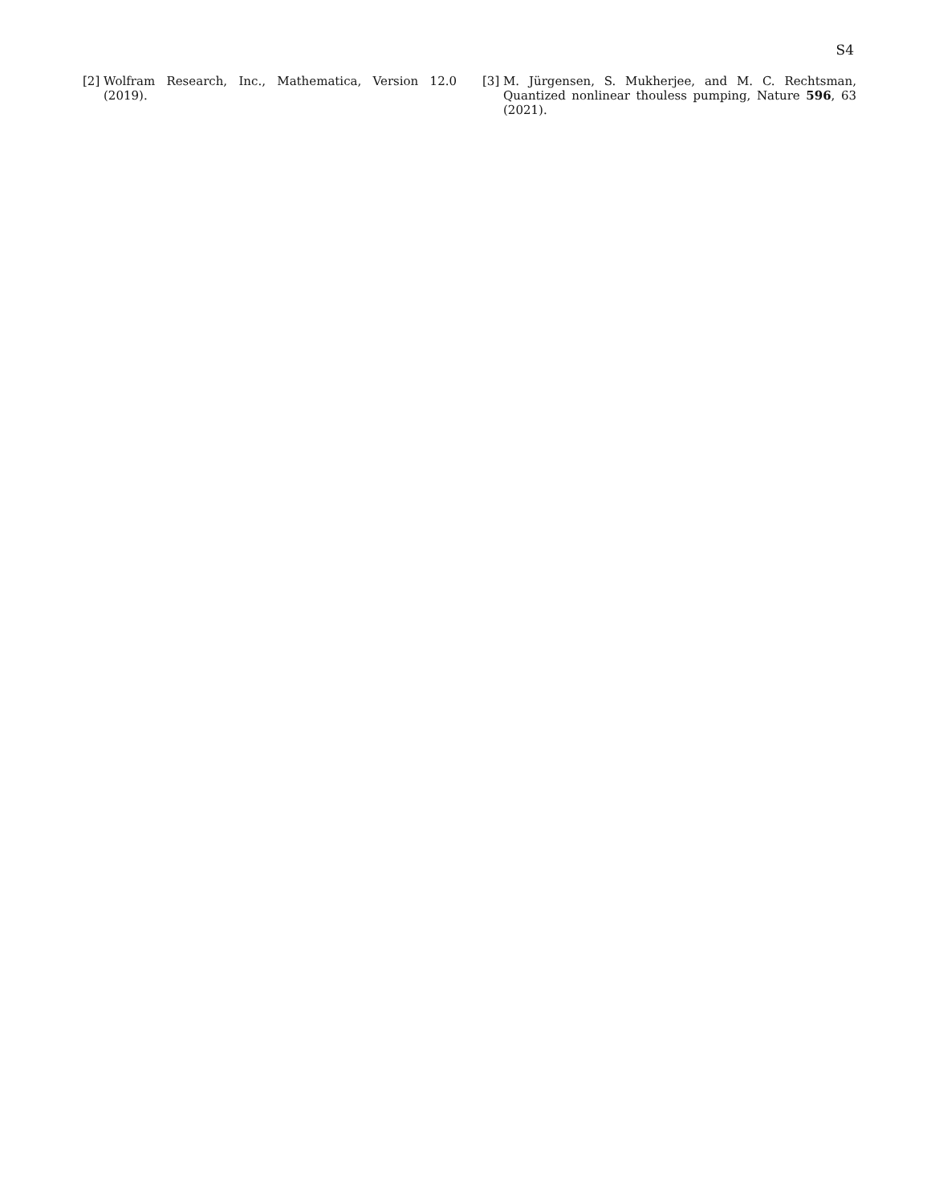S4
[2] Wolfram Research, Inc., Mathematica, Version 12.0 (2019).
[3] M. Jürgensen, S. Mukherjee, and M. C. Rechtsman, Quantized nonlinear thouless pumping, Nature 596, 63 (2021).